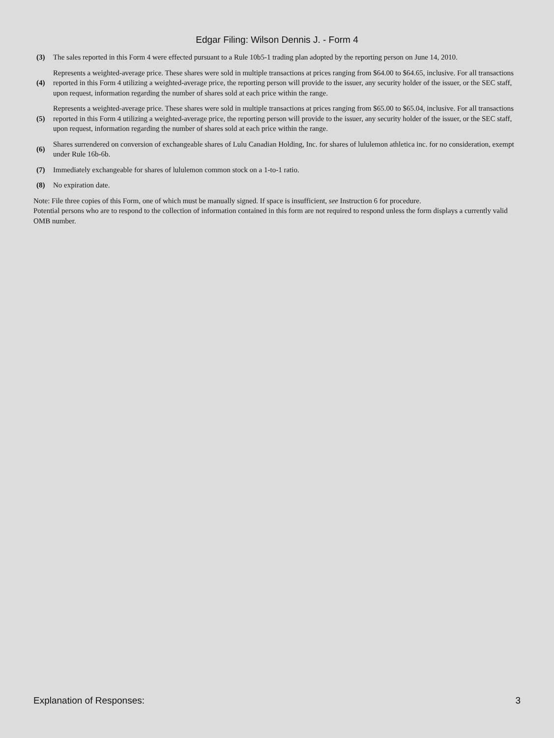Edgar Filing: Wilson Dennis J. - Form 4
| (3) | The sales reported in this Form 4 were effected pursuant to a Rule 10b5-1 trading plan adopted by the reporting person on June 14, 2010. |
| (4) | Represents a weighted-average price. These shares were sold in multiple transactions at prices ranging from $64.00 to $64.65, inclusive. For all transactions reported in this Form 4 utilizing a weighted-average price, the reporting person will provide to the issuer, any security holder of the issuer, or the SEC staff, upon request, information regarding the number of shares sold at each price within the range. |
| (5) | Represents a weighted-average price. These shares were sold in multiple transactions at prices ranging from $65.00 to $65.04, inclusive. For all transactions reported in this Form 4 utilizing a weighted-average price, the reporting person will provide to the issuer, any security holder of the issuer, or the SEC staff, upon request, information regarding the number of shares sold at each price within the range. |
| (6) | Shares surrendered on conversion of exchangeable shares of Lulu Canadian Holding, Inc. for shares of lululemon athletica inc. for no consideration, exempt under Rule 16b-6b. |
| (7) | Immediately exchangeable for shares of lululemon common stock on a 1-to-1 ratio. |
| (8) | No expiration date. |
Note: File three copies of this Form, one of which must be manually signed. If space is insufficient, see Instruction 6 for procedure.
Potential persons who are to respond to the collection of information contained in this form are not required to respond unless the form displays a currently valid OMB number.
Explanation of Responses: 3